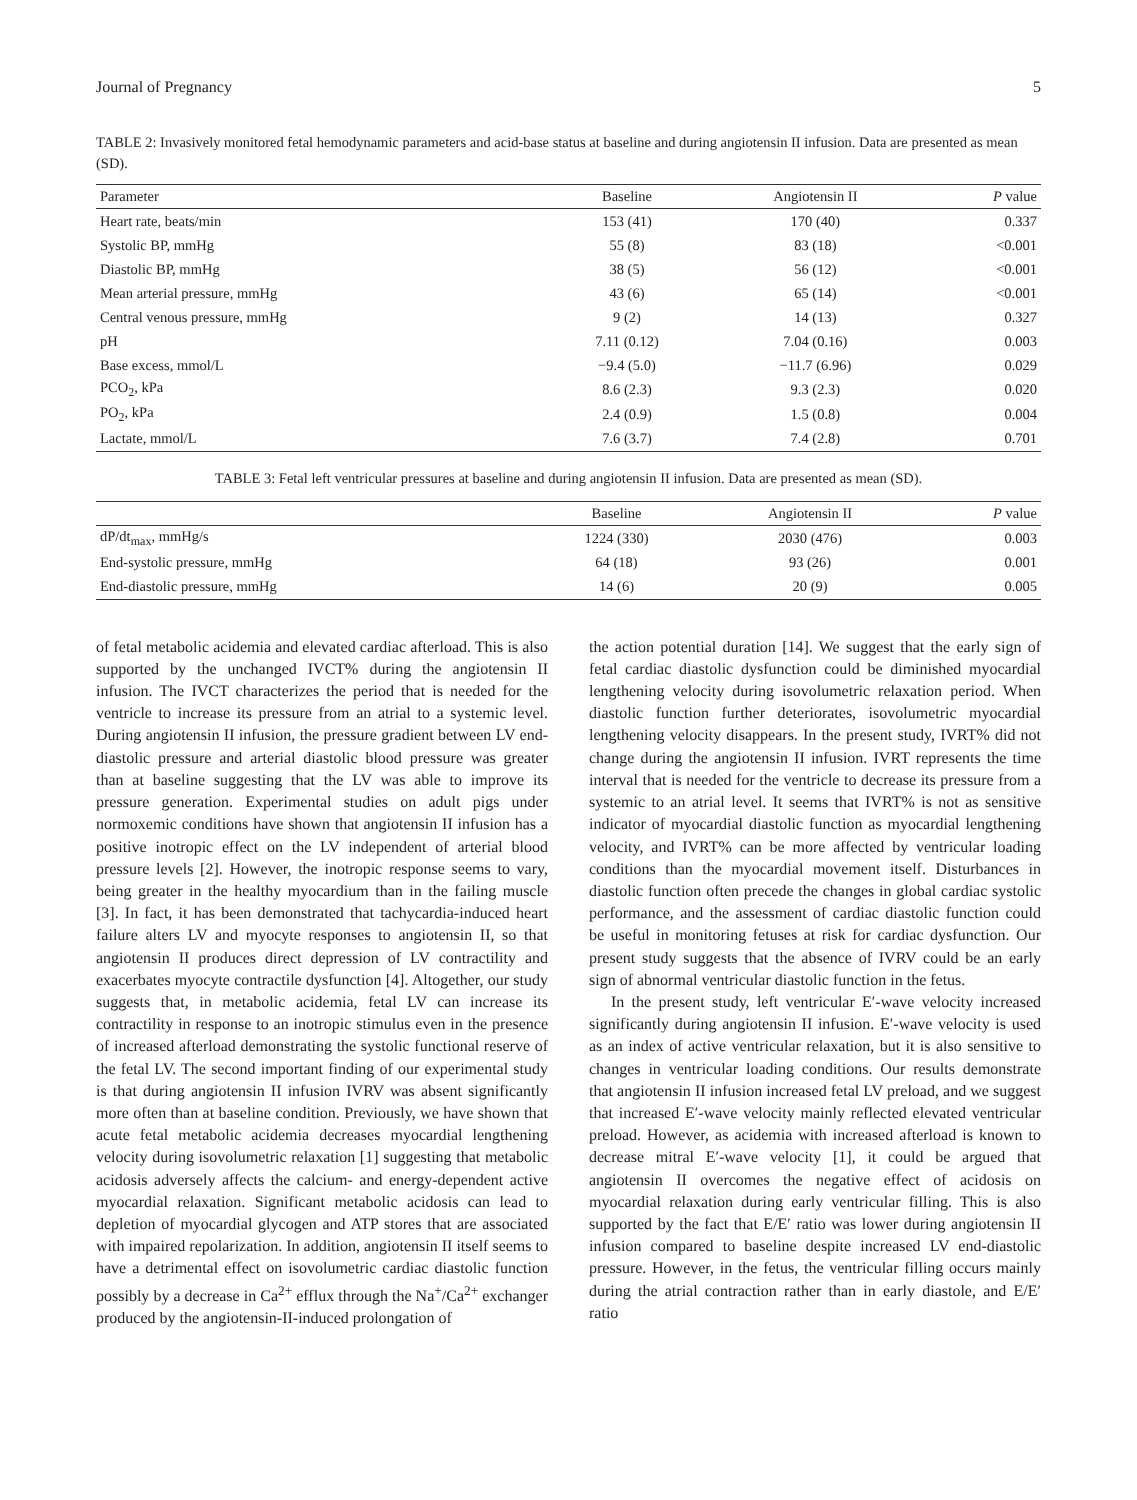Journal of Pregnancy 5
TABLE 2: Invasively monitored fetal hemodynamic parameters and acid-base status at baseline and during angiotensin II infusion. Data are presented as mean (SD).
| Parameter | Baseline | Angiotensin II | P value |
| --- | --- | --- | --- |
| Heart rate, beats/min | 153 (41) | 170 (40) | 0.337 |
| Systolic BP, mmHg | 55 (8) | 83 (18) | <0.001 |
| Diastolic BP, mmHg | 38 (5) | 56 (12) | <0.001 |
| Mean arterial pressure, mmHg | 43 (6) | 65 (14) | <0.001 |
| Central venous pressure, mmHg | 9 (2) | 14 (13) | 0.327 |
| pH | 7.11 (0.12) | 7.04 (0.16) | 0.003 |
| Base excess, mmol/L | −9.4 (5.0) | −11.7 (6.96) | 0.029 |
| PCO<sub>2</sub>, kPa | 8.6 (2.3) | 9.3 (2.3) | 0.020 |
| PO<sub>2</sub>, kPa | 2.4 (0.9) | 1.5 (0.8) | 0.004 |
| Lactate, mmol/L | 7.6 (3.7) | 7.4 (2.8) | 0.701 |
TABLE 3: Fetal left ventricular pressures at baseline and during angiotensin II infusion. Data are presented as mean (SD).
| | Baseline | Angiotensin II | P value |
| --- | --- | --- | --- |
| dP/dt<sub>max</sub>, mmHg/s | 1224 (330) | 2030 (476) | 0.003 |
| End-systolic pressure, mmHg | 64 (18) | 93 (26) | 0.001 |
| End-diastolic pressure, mmHg | 14 (6) | 20 (9) | 0.005 |
of fetal metabolic acidemia and elevated cardiac afterload. This is also supported by the unchanged IVCT% during the angiotensin II infusion. The IVCT characterizes the period that is needed for the ventricle to increase its pressure from an atrial to a systemic level. During angiotensin II infusion, the pressure gradient between LV end-diastolic pressure and arterial diastolic blood pressure was greater than at baseline suggesting that the LV was able to improve its pressure generation. Experimental studies on adult pigs under normoxemic conditions have shown that angiotensin II infusion has a positive inotropic effect on the LV independent of arterial blood pressure levels [2]. However, the inotropic response seems to vary, being greater in the healthy myocardium than in the failing muscle [3]. In fact, it has been demonstrated that tachycardia-induced heart failure alters LV and myocyte responses to angiotensin II, so that angiotensin II produces direct depression of LV contractility and exacerbates myocyte contractile dysfunction [4]. Altogether, our study suggests that, in metabolic acidemia, fetal LV can increase its contractility in response to an inotropic stimulus even in the presence of increased afterload demonstrating the systolic functional reserve of the fetal LV. The second important finding of our experimental study is that during angiotensin II infusion IVRV was absent significantly more often than at baseline condition. Previously, we have shown that acute fetal metabolic acidemia decreases myocardial lengthening velocity during isovolumetric relaxation [1] suggesting that metabolic acidosis adversely affects the calcium- and energy-dependent active myocardial relaxation. Significant metabolic acidosis can lead to depletion of myocardial glycogen and ATP stores that are associated with impaired repolarization. In addition, angiotensin II itself seems to have a detrimental effect on isovolumetric cardiac diastolic function possibly by a decrease in Ca<sup>2+</sup> efflux through the Na<sup>+</sup>/Ca<sup>2+</sup> exchanger produced by the angiotensin-II-induced prolongation of
the action potential duration [14]. We suggest that the early sign of fetal cardiac diastolic dysfunction could be diminished myocardial lengthening velocity during isovolumetric relaxation period. When diastolic function further deteriorates, isovolumetric myocardial lengthening velocity disappears. In the present study, IVRT% did not change during the angiotensin II infusion. IVRT represents the time interval that is needed for the ventricle to decrease its pressure from a systemic to an atrial level. It seems that IVRT% is not as sensitive indicator of myocardial diastolic function as myocardial lengthening velocity, and IVRT% can be more affected by ventricular loading conditions than the myocardial movement itself. Disturbances in diastolic function often precede the changes in global cardiac systolic performance, and the assessment of cardiac diastolic function could be useful in monitoring fetuses at risk for cardiac dysfunction. Our present study suggests that the absence of IVRV could be an early sign of abnormal ventricular diastolic function in the fetus.
In the present study, left ventricular E′-wave velocity increased significantly during angiotensin II infusion. E′-wave velocity is used as an index of active ventricular relaxation, but it is also sensitive to changes in ventricular loading conditions. Our results demonstrate that angiotensin II infusion increased fetal LV preload, and we suggest that increased E′-wave velocity mainly reflected elevated ventricular preload. However, as acidemia with increased afterload is known to decrease mitral E′-wave velocity [1], it could be argued that angiotensin II overcomes the negative effect of acidosis on myocardial relaxation during early ventricular filling. This is also supported by the fact that E/E′ ratio was lower during angiotensin II infusion compared to baseline despite increased LV end-diastolic pressure. However, in the fetus, the ventricular filling occurs mainly during the atrial contraction rather than in early diastole, and E/E′ ratio